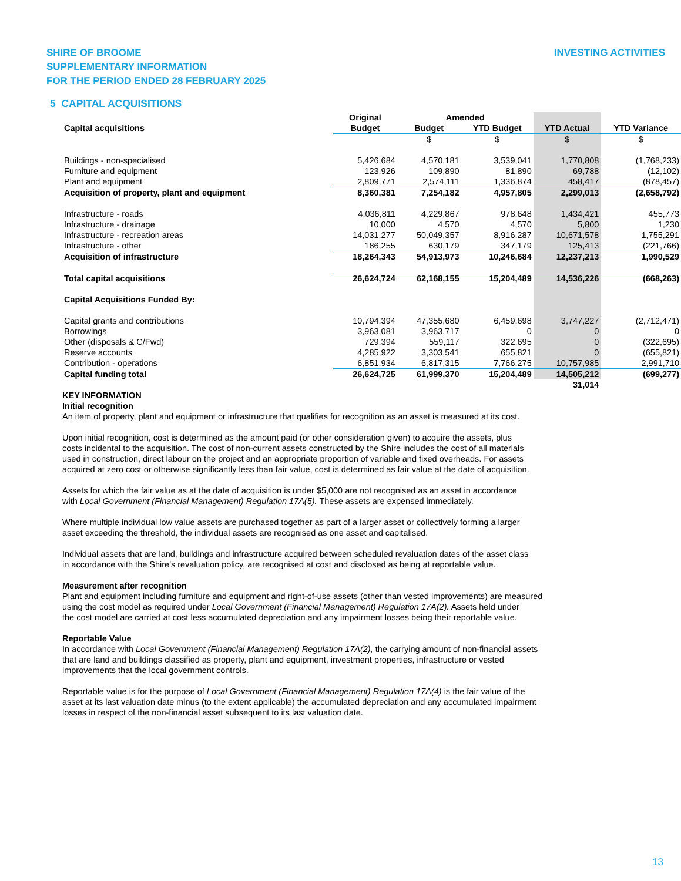SHIRE OF BROOME
SUPPLEMENTARY INFORMATION
FOR THE PERIOD ENDED 28 FEBRUARY 2025
INVESTING ACTIVITIES
5 CAPITAL ACQUISITIONS
| | Original | Amended | | | |
| --- | --- | --- | --- | --- | --- |
| Capital acquisitions | Budget | Budget | YTD Budget | YTD Actual | YTD Variance |
| | | $ | $ | $ | $ |
| Buildings - non-specialised | 5,426,684 | 4,570,181 | 3,539,041 | 1,770,808 | (1,768,233) |
| Furniture and equipment | 123,926 | 109,890 | 81,890 | 69,788 | (12,102) |
| Plant and equipment | 2,809,771 | 2,574,111 | 1,336,874 | 458,417 | (878,457) |
| Acquisition of property, plant and equipment | 8,360,381 | 7,254,182 | 4,957,805 | 2,299,013 | (2,658,792) |
| Infrastructure - roads | 4,036,811 | 4,229,867 | 978,648 | 1,434,421 | 455,773 |
| Infrastructure - drainage | 10,000 | 4,570 | 4,570 | 5,800 | 1,230 |
| Infrastructure - recreation areas | 14,031,277 | 50,049,357 | 8,916,287 | 10,671,578 | 1,755,291 |
| Infrastructure - other | 186,255 | 630,179 | 347,179 | 125,413 | (221,766) |
| Acquisition of infrastructure | 18,264,343 | 54,913,973 | 10,246,684 | 12,237,213 | 1,990,529 |
| Total capital acquisitions | 26,624,724 | 62,168,155 | 15,204,489 | 14,536,226 | (668,263) |
| Capital Acquisitions Funded By: | | | | | |
| Capital grants and contributions | 10,794,394 | 47,355,680 | 6,459,698 | 3,747,227 | (2,712,471) |
| Borrowings | 3,963,081 | 3,963,717 | 0 | 0 | 0 |
| Other (disposals & C/Fwd) | 729,394 | 559,117 | 322,695 | 0 | (322,695) |
| Reserve accounts | 4,285,922 | 3,303,541 | 655,821 | 0 | (655,821) |
| Contribution - operations | 6,851,934 | 6,817,315 | 7,766,275 | 10,757,985 | 2,991,710 |
| Capital funding total | 26,624,725 | 61,999,370 | 15,204,489 | 14,505,212 | (699,277) |
| | | | | 31,014 | |
KEY INFORMATION
Initial recognition
An item of property, plant and equipment or infrastructure that qualifies for recognition as an asset is measured at its cost.
Upon initial recognition, cost is determined as the amount paid (or other consideration given) to acquire the assets, plus
costs incidental to the acquisition. The cost of non-current assets constructed by the Shire includes the cost of all materials
used in construction, direct labour on the project and an appropriate proportion of variable and fixed overheads. For assets
acquired at zero cost or otherwise significantly less than fair value, cost is determined as fair value at the date of acquisition.
Assets for which the fair value as at the date of acquisition is under $5,000 are not recognised as an asset in accordance
with Local Government (Financial Management) Regulation 17A(5). These assets are expensed immediately.
Where multiple individual low value assets are purchased together as part of a larger asset or collectively forming a larger
asset exceeding the threshold, the individual assets are recognised as one asset and capitalised.
Individual assets that are land, buildings and infrastructure acquired between scheduled revaluation dates of the asset class
in accordance with the Shire's revaluation policy, are recognised at cost and disclosed as being at reportable value.
Measurement after recognition
Plant and equipment including furniture and equipment and right-of-use assets (other than vested improvements) are measured
using the cost model as required under Local Government (Financial Management) Regulation 17A(2). Assets held under
the cost model are carried at cost less accumulated depreciation and any impairment losses being their reportable value.
Reportable Value
In accordance with Local Government (Financial Management) Regulation 17A(2), the carrying amount of non-financial assets
that are land and buildings classified as property, plant and equipment, investment properties, infrastructure or vested
improvements that the local government controls.
Reportable value is for the purpose of Local Government (Financial Management) Regulation 17A(4) is the fair value of the
asset at its last valuation date minus (to the extent applicable) the accumulated depreciation and any accumulated impairment
losses in respect of the non-financial asset subsequent to its last valuation date.
13